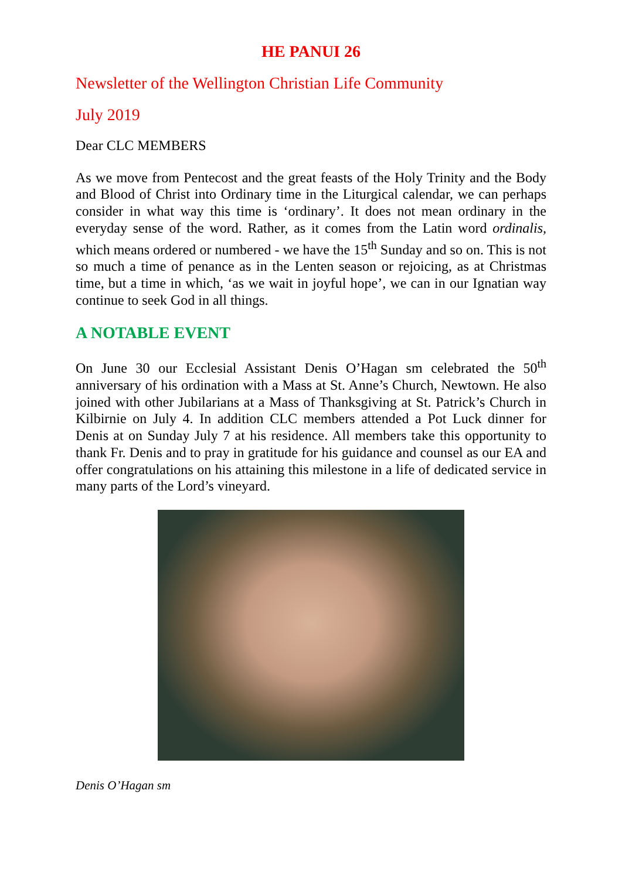HE PANUI 26
Newsletter of the Wellington Christian Life Community
July 2019
Dear CLC MEMBERS
As we move from Pentecost and the great feasts of the Holy Trinity and the Body and Blood of Christ into Ordinary time in the Liturgical calendar, we can perhaps consider in what way this time is ‘ordinary’. It does not mean ordinary in the everyday sense of the word. Rather, as it comes from the Latin word ordinalis, which means ordered or numbered - we have the 15<sup>th</sup> Sunday and so on. This is not so much a time of penance as in the Lenten season or rejoicing, as at Christmas time, but a time in which, ‘as we wait in joyful hope’, we can in our Ignatian way continue to seek God in all things.
A NOTABLE EVENT
On June 30 our Ecclesial Assistant Denis O’Hagan sm celebrated the 50<sup>th</sup> anniversary of his ordination with a Mass at St. Anne’s Church, Newtown. He also joined with other Jubilarians at a Mass of Thanksgiving at St. Patrick’s Church in Kilbirnie on July 4. In addition CLC members attended a Pot Luck dinner for Denis at on Sunday July 7 at his residence. All members take this opportunity to thank Fr. Denis and to pray in gratitude for his guidance and counsel as our EA and offer congratulations on his attaining this milestone in a life of dedicated service in many parts of the Lord’s vineyard.
Denis O’Hagan sm